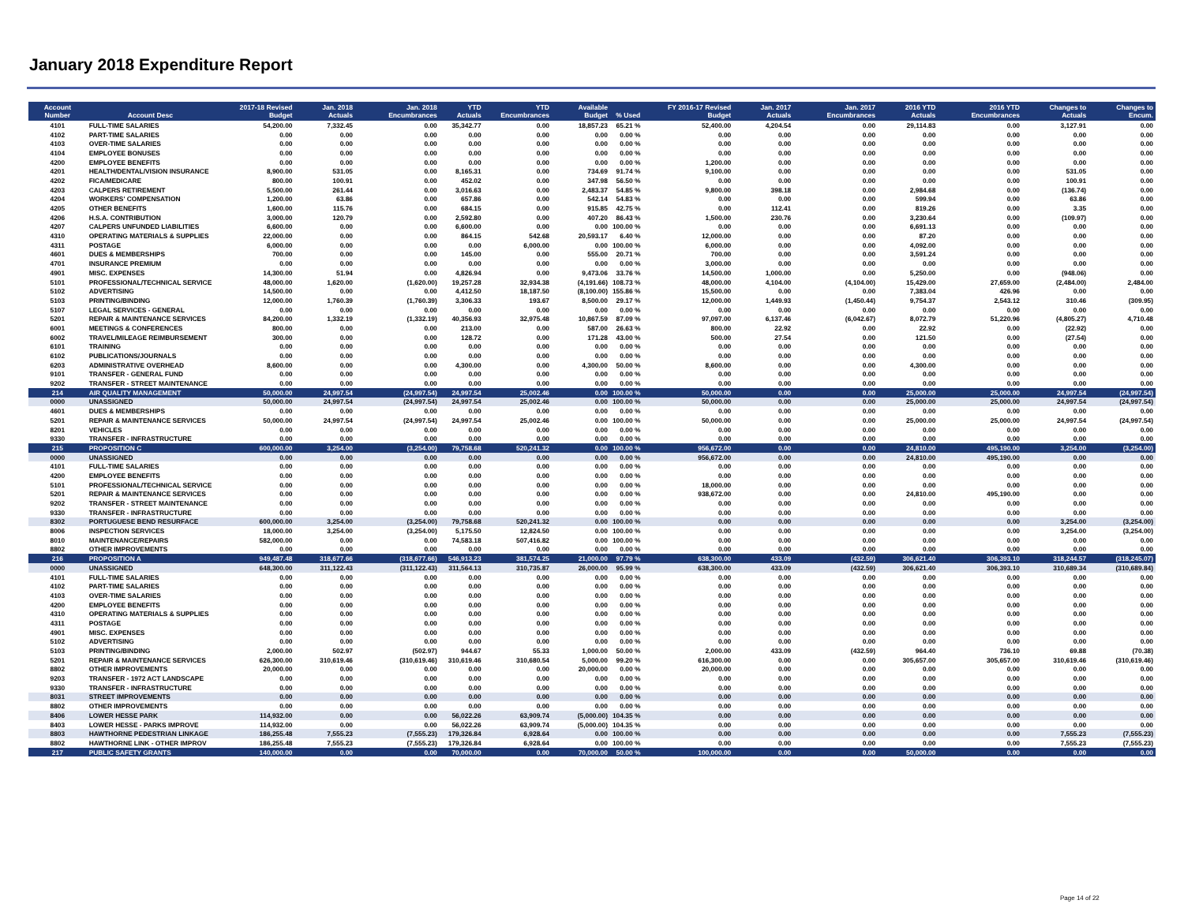January 2018 Expenditure Report
| Account Number | Account Desc | 2017-18 Revised Budget | Jan. 2018 Actuals | Jan. 2018 Encumbrances | YTD Actuals | YTD Encumbrances | Available Budget | % Used | FY 2016-17 Revised Budget | Jan. 2017 Actuals | Jan. 2017 Encumbrances | 2016 YTD Actuals | 2016 YTD Encumbrances | Changes to Actuals | Changes to Encum. |
| --- | --- | --- | --- | --- | --- | --- | --- | --- | --- | --- | --- | --- | --- | --- | --- |
| 4101 | FULL-TIME SALARIES | 54,200.00 | 7,332.45 | 0.00 | 35,342.77 | 0.00 | 18,857.23 | 65.21 % | 52,400.00 | 4,204.54 | 0.00 | 29,114.83 | 0.00 | 3,127.91 | 0.00 |
| 4102 | PART-TIME SALARIES | 0.00 | 0.00 | 0.00 | 0.00 | 0.00 | 0.00 | 0.00 % | 0.00 | 0.00 | 0.00 | 0.00 | 0.00 | 0.00 | 0.00 |
| 4103 | OVER-TIME SALARIES | 0.00 | 0.00 | 0.00 | 0.00 | 0.00 | 0.00 | 0.00 % | 0.00 | 0.00 | 0.00 | 0.00 | 0.00 | 0.00 | 0.00 |
| 4104 | EMPLOYEE BONUSES | 0.00 | 0.00 | 0.00 | 0.00 | 0.00 | 0.00 | 0.00 % | 0.00 | 0.00 | 0.00 | 0.00 | 0.00 | 0.00 | 0.00 |
| 4200 | EMPLOYEE BENEFITS | 0.00 | 0.00 | 0.00 | 0.00 | 0.00 | 0.00 | 0.00 % | 1,200.00 | 0.00 | 0.00 | 0.00 | 0.00 | 0.00 | 0.00 |
| 4201 | HEALTH/DENTAL/VISION INSURANCE | 8,900.00 | 531.05 | 0.00 | 8,165.31 | 0.00 | 734.69 | 91.74 % | 9,100.00 | 0.00 | 0.00 | 0.00 | 0.00 | 531.05 | 0.00 |
| 4202 | FICA/MEDICARE | 800.00 | 100.91 | 0.00 | 452.02 | 0.00 | 347.98 | 56.50 % | 0.00 | 0.00 | 0.00 | 0.00 | 0.00 | 100.91 | 0.00 |
| 4203 | CALPERS RETIREMENT | 5,500.00 | 261.44 | 0.00 | 3,016.63 | 0.00 | 2,483.37 | 54.85 % | 9,800.00 | 398.18 | 0.00 | 2,984.68 | 0.00 | (136.74) | 0.00 |
| 4204 | WORKERS' COMPENSATION | 1,200.00 | 63.86 | 0.00 | 657.86 | 0.00 | 542.14 | 54.83 % | 0.00 | 0.00 | 0.00 | 599.94 | 0.00 | 63.86 | 0.00 |
| 4205 | OTHER BENEFITS | 1,600.00 | 115.76 | 0.00 | 684.15 | 0.00 | 915.85 | 42.75 % | 0.00 | 112.41 | 0.00 | 819.26 | 0.00 | 3.35 | 0.00 |
| 4206 | H.S.A. CONTRIBUTION | 3,000.00 | 120.79 | 0.00 | 2,592.80 | 0.00 | 407.20 | 86.43 % | 1,500.00 | 230.76 | 0.00 | 3,230.64 | 0.00 | (109.97) | 0.00 |
| 4207 | CALPERS UNFUNDED LIABILITIES | 6,600.00 | 0.00 | 0.00 | 6,600.00 | 0.00 | 0.00 | 100.00 % | 0.00 | 0.00 | 0.00 | 6,691.13 | 0.00 | 0.00 | 0.00 |
| 4310 | OPERATING MATERIALS & SUPPLIES | 22,000.00 | 0.00 | 0.00 | 864.15 | 542.68 | 20,593.17 | 6.40 % | 12,000.00 | 0.00 | 0.00 | 87.20 | 0.00 | 0.00 | 0.00 |
| 4311 | POSTAGE | 6,000.00 | 0.00 | 0.00 | 0.00 | 6,000.00 | 0.00 | 100.00 % | 6,000.00 | 0.00 | 0.00 | 4,092.00 | 0.00 | 0.00 | 0.00 |
| 4601 | DUES & MEMBERSHIPS | 700.00 | 0.00 | 0.00 | 145.00 | 0.00 | 555.00 | 20.71 % | 700.00 | 0.00 | 0.00 | 3,591.24 | 0.00 | 0.00 | 0.00 |
| 4701 | INSURANCE PREMIUM | 0.00 | 0.00 | 0.00 | 0.00 | 0.00 | 0.00 | 0.00 % | 3,000.00 | 0.00 | 0.00 | 0.00 | 0.00 | 0.00 | 0.00 |
| 4901 | MISC. EXPENSES | 14,300.00 | 51.94 | 0.00 | 4,826.94 | 0.00 | 9,473.06 | 33.76 % | 14,500.00 | 1,000.00 | 0.00 | 5,250.00 | 0.00 | (948.06) | 0.00 |
| 5101 | PROFESSIONAL/TECHNICAL SERVICE | 48,000.00 | 1,620.00 | (1,620.00) | 19,257.28 | 32,934.38 | (4,191.66) | 108.73 % | 48,000.00 | 4,104.00 | (4,104.00) | 15,429.00 | 27,659.00 | (2,484.00) | 2,484.00 |
| 5102 | ADVERTISING | 14,500.00 | 0.00 | 0.00 | 4,412.50 | 18,187.50 | (8,100.00) | 155.86 % | 15,500.00 | 0.00 | 0.00 | 7,383.04 | 426.96 | 0.00 | 0.00 |
| 5103 | PRINTING/BINDING | 12,000.00 | 1,760.39 | (1,760.39) | 3,306.33 | 193.67 | 8,500.00 | 29.17 % | 12,000.00 | 1,449.93 | (1,450.44) | 9,754.37 | 2,543.12 | 310.46 | (309.95) |
| 5107 | LEGAL SERVICES - GENERAL | 0.00 | 0.00 | 0.00 | 0.00 | 0.00 | 0.00 | 0.00 % | 0.00 | 0.00 | 0.00 | 0.00 | 0.00 | 0.00 | 0.00 |
| 5201 | REPAIR & MAINTENANCE SERVICES | 84,200.00 | 1,332.19 | (1,332.19) | 40,356.93 | 32,975.48 | 10,867.59 | 87.09 % | 97,097.00 | 6,137.46 | (6,042.67) | 8,072.79 | 51,220.96 | (4,805.27) | 4,710.48 |
| 6001 | MEETINGS & CONFERENCES | 800.00 | 0.00 | 0.00 | 213.00 | 0.00 | 587.00 | 26.63 % | 800.00 | 22.92 | 0.00 | 22.92 | 0.00 | (22.92) | 0.00 |
| 6002 | TRAVEL/MILEAGE REIMBURSEMENT | 300.00 | 0.00 | 0.00 | 128.72 | 0.00 | 171.28 | 43.00 % | 500.00 | 27.54 | 0.00 | 121.50 | 0.00 | (27.54) | 0.00 |
| 6101 | TRAINING | 0.00 | 0.00 | 0.00 | 0.00 | 0.00 | 0.00 | 0.00 % | 0.00 | 0.00 | 0.00 | 0.00 | 0.00 | 0.00 | 0.00 |
| 6102 | PUBLICATIONS/JOURNALS | 0.00 | 0.00 | 0.00 | 0.00 | 0.00 | 0.00 | 0.00 % | 0.00 | 0.00 | 0.00 | 0.00 | 0.00 | 0.00 | 0.00 |
| 6203 | ADMINISTRATIVE OVERHEAD | 8,600.00 | 0.00 | 0.00 | 4,300.00 | 0.00 | 4,300.00 | 50.00 % | 8,600.00 | 0.00 | 0.00 | 4,300.00 | 0.00 | 0.00 | 0.00 |
| 9101 | TRANSFER - GENERAL FUND | 0.00 | 0.00 | 0.00 | 0.00 | 0.00 | 0.00 | 0.00 % | 0.00 | 0.00 | 0.00 | 0.00 | 0.00 | 0.00 | 0.00 |
| 9202 | TRANSFER - STREET MAINTENANCE | 0.00 | 0.00 | 0.00 | 0.00 | 0.00 | 0.00 | 0.00 % | 0.00 | 0.00 | 0.00 | 0.00 | 0.00 | 0.00 | 0.00 |
| 214 | AIR QUALITY MANAGEMENT | 50,000.00 | 24,997.54 | (24,997.54) | 24,997.54 | 25,002.46 | 0.00 | 100.00 % | 50,000.00 | 0.00 | 0.00 | 25,000.00 | 25,000.00 | 24,997.54 | (24,997.54) |
| 0000 | UNASSIGNED | 50,000.00 | 24,997.54 | (24,997.54) | 24,997.54 | 25,002.46 | 0.00 | 100.00 % | 50,000.00 | 0.00 | 0.00 | 25,000.00 | 25,000.00 | 24,997.54 | (24,997.54) |
| 4601 | DUES & MEMBERSHIPS | 0.00 | 0.00 | 0.00 | 0.00 | 0.00 | 0.00 | 0.00 % | 0.00 | 0.00 | 0.00 | 0.00 | 0.00 | 0.00 | 0.00 |
| 5201 | REPAIR & MAINTENANCE SERVICES | 50,000.00 | 24,997.54 | (24,997.54) | 24,997.54 | 25,002.46 | 0.00 | 100.00 % | 50,000.00 | 0.00 | 0.00 | 25,000.00 | 25,000.00 | 24,997.54 | (24,997.54) |
| 8201 | VEHICLES | 0.00 | 0.00 | 0.00 | 0.00 | 0.00 | 0.00 | 0.00 % | 0.00 | 0.00 | 0.00 | 0.00 | 0.00 | 0.00 | 0.00 |
| 9330 | TRANSFER - INFRASTRUCTURE | 0.00 | 0.00 | 0.00 | 0.00 | 0.00 | 0.00 | 0.00 % | 0.00 | 0.00 | 0.00 | 0.00 | 0.00 | 0.00 | 0.00 |
| 215 | PROPOSITION C | 600,000.00 | 3,254.00 | (3,254.00) | 79,758.68 | 520,241.32 | 0.00 | 100.00 % | 956,672.00 | 0.00 | 0.00 | 24,810.00 | 495,190.00 | 3,254.00 | (3,254.00) |
| 0000 | UNASSIGNED | 0.00 | 0.00 | 0.00 | 0.00 | 0.00 | 0.00 | 0.00 % | 956,672.00 | 0.00 | 0.00 | 24,810.00 | 495,190.00 | 0.00 | 0.00 |
| 4101 | FULL-TIME SALARIES | 0.00 | 0.00 | 0.00 | 0.00 | 0.00 | 0.00 | 0.00 % | 0.00 | 0.00 | 0.00 | 0.00 | 0.00 | 0.00 | 0.00 |
| 4200 | EMPLOYEE BENEFITS | 0.00 | 0.00 | 0.00 | 0.00 | 0.00 | 0.00 | 0.00 % | 0.00 | 0.00 | 0.00 | 0.00 | 0.00 | 0.00 | 0.00 |
| 5101 | PROFESSIONAL/TECHNICAL SERVICE | 0.00 | 0.00 | 0.00 | 0.00 | 0.00 | 0.00 | 0.00 % | 18,000.00 | 0.00 | 0.00 | 0.00 | 0.00 | 0.00 | 0.00 |
| 5201 | REPAIR & MAINTENANCE SERVICES | 0.00 | 0.00 | 0.00 | 0.00 | 0.00 | 0.00 | 0.00 % | 938,672.00 | 0.00 | 0.00 | 24,810.00 | 495,190.00 | 0.00 | 0.00 |
| 9202 | TRANSFER - STREET MAINTENANCE | 0.00 | 0.00 | 0.00 | 0.00 | 0.00 | 0.00 | 0.00 % | 0.00 | 0.00 | 0.00 | 0.00 | 0.00 | 0.00 | 0.00 |
| 9330 | TRANSFER - INFRASTRUCTURE | 0.00 | 0.00 | 0.00 | 0.00 | 0.00 | 0.00 | 0.00 % | 0.00 | 0.00 | 0.00 | 0.00 | 0.00 | 0.00 | 0.00 |
| 8302 | PORTUGUESE BEND RESURFACE | 600,000.00 | 3,254.00 | (3,254.00) | 79,758.68 | 520,241.32 | 0.00 | 100.00 % | 0.00 | 0.00 | 0.00 | 0.00 | 0.00 | 3,254.00 | (3,254.00) |
| 8006 | INSPECTION SERVICES | 18,000.00 | 3,254.00 | (3,254.00) | 5,175.50 | 12,824.50 | 0.00 | 100.00 % | 0.00 | 0.00 | 0.00 | 0.00 | 0.00 | 3,254.00 | (3,254.00) |
| 8010 | MAINTENANCE/REPAIRS | 582,000.00 | 0.00 | 0.00 | 74,583.18 | 507,416.82 | 0.00 | 100.00 % | 0.00 | 0.00 | 0.00 | 0.00 | 0.00 | 0.00 | 0.00 |
| 8802 | OTHER IMPROVEMENTS | 0.00 | 0.00 | 0.00 | 0.00 | 0.00 | 0.00 | 0.00 % | 0.00 | 0.00 | 0.00 | 0.00 | 0.00 | 0.00 | 0.00 |
| 216 | PROPOSITION A | 949,487.48 | 318,677.66 | (318,677.66) | 546,913.23 | 381,574.25 | 21,000.00 | 97.79 % | 638,300.00 | 433.09 | (432.59) | 306,621.40 | 306,393.10 | 318,244.57 | (318,245.07) |
| 0000 | UNASSIGNED | 648,300.00 | 311,122.43 | (311,122.43) | 311,564.13 | 310,735.87 | 26,000.00 | 95.99 % | 638,300.00 | 433.09 | (432.59) | 306,621.40 | 306,393.10 | 310,689.34 | (310,689.84) |
| 4101 | FULL-TIME SALARIES | 0.00 | 0.00 | 0.00 | 0.00 | 0.00 | 0.00 | 0.00 % | 0.00 | 0.00 | 0.00 | 0.00 | 0.00 | 0.00 | 0.00 |
| 4102 | PART-TIME SALARIES | 0.00 | 0.00 | 0.00 | 0.00 | 0.00 | 0.00 | 0.00 % | 0.00 | 0.00 | 0.00 | 0.00 | 0.00 | 0.00 | 0.00 |
| 4103 | OVER-TIME SALARIES | 0.00 | 0.00 | 0.00 | 0.00 | 0.00 | 0.00 | 0.00 % | 0.00 | 0.00 | 0.00 | 0.00 | 0.00 | 0.00 | 0.00 |
| 4200 | EMPLOYEE BENEFITS | 0.00 | 0.00 | 0.00 | 0.00 | 0.00 | 0.00 | 0.00 % | 0.00 | 0.00 | 0.00 | 0.00 | 0.00 | 0.00 | 0.00 |
| 4310 | OPERATING MATERIALS & SUPPLIES | 0.00 | 0.00 | 0.00 | 0.00 | 0.00 | 0.00 | 0.00 % | 0.00 | 0.00 | 0.00 | 0.00 | 0.00 | 0.00 | 0.00 |
| 4311 | POSTAGE | 0.00 | 0.00 | 0.00 | 0.00 | 0.00 | 0.00 | 0.00 % | 0.00 | 0.00 | 0.00 | 0.00 | 0.00 | 0.00 | 0.00 |
| 4901 | MISC. EXPENSES | 0.00 | 0.00 | 0.00 | 0.00 | 0.00 | 0.00 | 0.00 % | 0.00 | 0.00 | 0.00 | 0.00 | 0.00 | 0.00 | 0.00 |
| 5102 | ADVERTISING | 0.00 | 0.00 | 0.00 | 0.00 | 0.00 | 0.00 | 0.00 % | 0.00 | 0.00 | 0.00 | 0.00 | 0.00 | 0.00 | 0.00 |
| 5103 | PRINTING/BINDING | 2,000.00 | 502.97 | (502.97) | 944.67 | 55.33 | 1,000.00 | 50.00 % | 2,000.00 | 433.09 | (432.59) | 964.40 | 736.10 | 69.88 | (70.38) |
| 5201 | REPAIR & MAINTENANCE SERVICES | 626,300.00 | 310,619.46 | (310,619.46) | 310,619.46 | 310,680.54 | 5,000.00 | 99.20 % | 616,300.00 | 0.00 | 0.00 | 305,657.00 | 305,657.00 | 310,619.46 | (310,619.46) |
| 8802 | OTHER IMPROVEMENTS | 20,000.00 | 0.00 | 0.00 | 0.00 | 0.00 | 20,000.00 | 0.00 % | 20,000.00 | 0.00 | 0.00 | 0.00 | 0.00 | 0.00 | 0.00 |
| 9203 | TRANSFER - 1972 ACT LANDSCAPE | 0.00 | 0.00 | 0.00 | 0.00 | 0.00 | 0.00 | 0.00 % | 0.00 | 0.00 | 0.00 | 0.00 | 0.00 | 0.00 | 0.00 |
| 9330 | TRANSFER - INFRASTRUCTURE | 0.00 | 0.00 | 0.00 | 0.00 | 0.00 | 0.00 | 0.00 % | 0.00 | 0.00 | 0.00 | 0.00 | 0.00 | 0.00 | 0.00 |
| 8031 | STREET IMPROVEMENTS | 0.00 | 0.00 | 0.00 | 0.00 | 0.00 | 0.00 | 0.00 % | 0.00 | 0.00 | 0.00 | 0.00 | 0.00 | 0.00 | 0.00 |
| 8802 | OTHER IMPROVEMENTS | 0.00 | 0.00 | 0.00 | 0.00 | 0.00 | 0.00 | 0.00 % | 0.00 | 0.00 | 0.00 | 0.00 | 0.00 | 0.00 | 0.00 |
| 8406 | LOWER HESSE PARK | 114,932.00 | 0.00 | 0.00 | 56,022.26 | 63,909.74 | (5,000.00) | 104.35 % | 0.00 | 0.00 | 0.00 | 0.00 | 0.00 | 0.00 | 0.00 |
| 8403 | LOWER HESSE - PARKS IMPROVE | 114,932.00 | 0.00 | 0.00 | 56,022.26 | 63,909.74 | (5,000.00) | 104.35 % | 0.00 | 0.00 | 0.00 | 0.00 | 0.00 | 0.00 | 0.00 |
| 8803 | HAWTHORNE PEDESTRIAN LINKAGE | 186,255.48 | 7,555.23 | (7,555.23) | 179,326.84 | 6,928.64 | 0.00 | 100.00 % | 0.00 | 0.00 | 0.00 | 0.00 | 0.00 | 7,555.23 | (7,555.23) |
| 8802 | HAWTHORNE LINK - OTHER IMPROV | 186,255.48 | 7,555.23 | (7,555.23) | 179,326.84 | 6,928.64 | 0.00 | 100.00 % | 0.00 | 0.00 | 0.00 | 0.00 | 0.00 | 7,555.23 | (7,555.23) |
| 217 | PUBLIC SAFETY GRANTS | 140,000.00 | 0.00 | 0.00 | 70,000.00 | 0.00 | 70,000.00 | 50.00 % | 100,000.00 | 0.00 | 0.00 | 50,000.00 | 0.00 | 0.00 | 0.00 |
Page 14 of 22